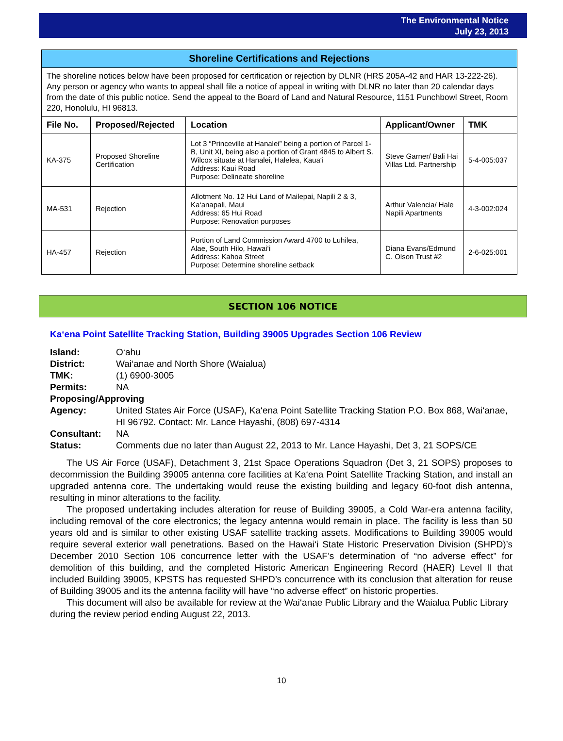The Environmental Notice
July 23, 2013
Shoreline Certifications and Rejections
The shoreline notices below have been proposed for certification or rejection by DLNR (HRS 205A-42 and HAR 13-222-26). Any person or agency who wants to appeal shall file a notice of appeal in writing with DLNR no later than 20 calendar days from the date of this public notice. Send the appeal to the Board of Land and Natural Resource, 1151 Punchbowl Street, Room 220, Honolulu, HI 96813.
| File No. | Proposed/Rejected | Location | Applicant/Owner | TMK |
| --- | --- | --- | --- | --- |
| KA-375 | Proposed Shoreline Certification | Lot 3 “Princeville at Hanalei” being a portion of Parcel 1-B, Unit XI, being also a portion of Grant 4845 to Albert S. Wilcox situate at Hanalei, Halelea, Kaua‘i Address: Kaui Road Purpose: Delineate shoreline | Steve Garner/ Bali Hai Villas Ltd. Partnership | 5-4-005:037 |
| MA-531 | Rejection | Allotment No. 12 Hui Land of Mailepai, Napili 2 & 3, Ka‘anapali, Maui Address: 65 Hui Road Purpose: Renovation purposes | Arthur Valencia/ Hale Napili Apartments | 4-3-002:024 |
| HA-457 | Rejection | Portion of Land Commission Award 4700 to Luhilea, Alae, South Hilo, Hawai‘i Address: Kahoa Street Purpose: Determine shoreline setback | Diana Evans/Edmund C. Olson Trust #2 | 2-6-025:001 |
SECTION 106 NOTICE
Ka‘ena Point Satellite Tracking Station, Building 39005 Upgrades Section 106 Review
Island: O‘ahu District: Wai‘anae and North Shore (Waialua) TMK: (1) 6900-3005 Permits: NA Proposing/Approving Agency: United States Air Force (USAF), Ka‘ena Point Satellite Tracking Station P.O. Box 868, Wai‘anae, HI 96792. Contact: Mr. Lance Hayashi, (808) 697-4314 Consultant: NA Status: Comments due no later than August 22, 2013 to Mr. Lance Hayashi, Det 3, 21 SOPS/CE
The US Air Force (USAF), Detachment 3, 21st Space Operations Squadron (Det 3, 21 SOPS) proposes to decommission the Building 39005 antenna core facilities at Ka‘ena Point Satellite Tracking Station, and install an upgraded antenna core. The undertaking would reuse the existing building and legacy 60-foot dish antenna, resulting in minor alterations to the facility.
The proposed undertaking includes alteration for reuse of Building 39005, a Cold War-era antenna facility, including removal of the core electronics; the legacy antenna would remain in place. The facility is less than 50 years old and is similar to other existing USAF satellite tracking assets. Modifications to Building 39005 would require several exterior wall penetrations. Based on the Hawai‘i State Historic Preservation Division (SHPD)’s December 2010 Section 106 concurrence letter with the USAF’s determination of “no adverse effect” for demolition of this building, and the completed Historic American Engineering Record (HAER) Level II that included Building 39005, KPSTS has requested SHPD’s concurrence with its conclusion that alteration for reuse of Building 39005 and its the antenna facility will have “no adverse effect” on historic properties.
This document will also be available for review at the Wai‘anae Public Library and the Waialua Public Library during the review period ending August 22, 2013.
10